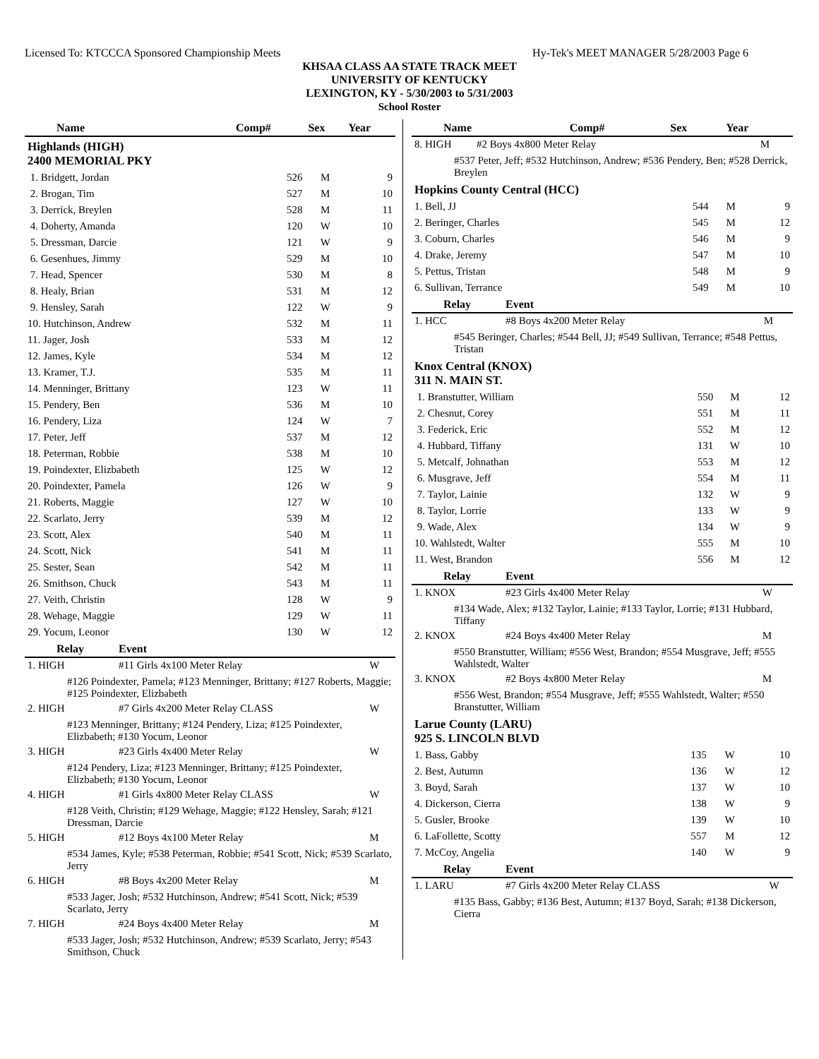Licensed To: KTCCCA Sponsored Championship Meets Hy-Tek's MEET MANAGER 5/28/2003 Page 6
KHSAA CLASS AA STATE TRACK MEET
UNIVERSITY OF KENTUCKY
LEXINGTON, KY - 5/30/2003 to 5/31/2003
School Roster
| Name | Comp# | Sex | Year |
| --- | --- | --- | --- |
| Highlands (HIGH) 2400 MEMORIAL PKY | | | |
| 1. Bridgett, Jordan | 526 | M | 9 |
| 2. Brogan, Tim | 527 | M | 10 |
| 3. Derrick, Breylen | 528 | M | 11 |
| 4. Doherty, Amanda | 120 | W | 10 |
| 5. Dressman, Darcie | 121 | W | 9 |
| 6. Gesenhues, Jimmy | 529 | M | 10 |
| 7. Head, Spencer | 530 | M | 8 |
| 8. Healy, Brian | 531 | M | 12 |
| 9. Hensley, Sarah | 122 | W | 9 |
| 10. Hutchinson, Andrew | 532 | M | 11 |
| 11. Jager, Josh | 533 | M | 12 |
| 12. James, Kyle | 534 | M | 12 |
| 13. Kramer, T.J. | 535 | M | 11 |
| 14. Menninger, Brittany | 123 | W | 11 |
| 15. Pendery, Ben | 536 | M | 10 |
| 16. Pendery, Liza | 124 | W | 7 |
| 17. Peter, Jeff | 537 | M | 12 |
| 18. Peterman, Robbie | 538 | M | 10 |
| 19. Poindexter, Elizbabeth | 125 | W | 12 |
| 20. Poindexter, Pamela | 126 | W | 9 |
| 21. Roberts, Maggie | 127 | W | 10 |
| 22. Scarlato, Jerry | 539 | M | 12 |
| 23. Scott, Alex | 540 | M | 11 |
| 24. Scott, Nick | 541 | M | 11 |
| 25. Sester, Sean | 542 | M | 11 |
| 26. Smithson, Chuck | 543 | M | 11 |
| 27. Veith, Christin | 128 | W | 9 |
| 28. Wehage, Maggie | 129 | W | 11 |
| 29. Yocum, Leonor | 130 | W | 12 |
| Relay | Event | |
| --- | --- | --- |
| 1. HIGH | #11 Girls 4x100 Meter Relay | W |
| #126 Poindexter, Pamela; #123 Menninger, Brittany; #127 Roberts, Maggie; #125 Poindexter, Elizbabeth | | |
| 2. HIGH | #7 Girls 4x200 Meter Relay CLASS | W |
| #123 Menninger, Brittany; #124 Pendery, Liza; #125 Poindexter, Elizbabeth; #130 Yocum, Leonor | | |
| 3. HIGH | #23 Girls 4x400 Meter Relay | W |
| #124 Pendery, Liza; #123 Menninger, Brittany; #125 Poindexter, Elizbabeth; #130 Yocum, Leonor | | |
| 4. HIGH | #1 Girls 4x800 Meter Relay CLASS | W |
| #128 Veith, Christin; #129 Wehage, Maggie; #122 Hensley, Sarah; #121 Dressman, Darcie | | |
| 5. HIGH | #12 Boys 4x100 Meter Relay | M |
| #534 James, Kyle; #538 Peterman, Robbie; #541 Scott, Nick; #539 Scarlato, Jerry | | |
| 6. HIGH | #8 Boys 4x200 Meter Relay | M |
| #533 Jager, Josh; #532 Hutchinson, Andrew; #541 Scott, Nick; #539 Scarlato, Jerry | | |
| 7. HIGH | #24 Boys 4x400 Meter Relay | M |
| #533 Jager, Josh; #532 Hutchinson, Andrew; #539 Scarlato, Jerry; #543 Smithson, Chuck | | |
| Name | Comp# | Sex | Year |
| --- | --- | --- | --- |
| 8. HIGH | #2 Boys 4x800 Meter Relay | M |
| #537 Peter, Jeff; #532 Hutchinson, Andrew; #536 Pendery, Ben; #528 Derrick, Breylen | | |
| Hopkins County Central (HCC) | | | |
| 1. Bell, JJ | 544 | M | 9 |
| 2. Beringer, Charles | 545 | M | 12 |
| 3. Coburn, Charles | 546 | M | 9 |
| 4. Drake, Jeremy | 547 | M | 10 |
| 5. Pettus, Tristan | 548 | M | 9 |
| 6. Sullivan, Terrance | 549 | M | 10 |
| Relay | Event | |
| --- | --- | --- |
| 1. HCC | #8 Boys 4x200 Meter Relay | M |
| #545 Beringer, Charles; #544 Bell, JJ; #549 Sullivan, Terrance; #548 Pettus, Tristan | | |
| Knox Central (KNOX) 311 N. MAIN ST. | | | |
| 1. Branstutter, William | 550 | M | 12 |
| 2. Chesnut, Corey | 551 | M | 11 |
| 3. Federick, Eric | 552 | M | 12 |
| 4. Hubbard, Tiffany | 131 | W | 10 |
| 5. Metcalf, Johnathan | 553 | M | 12 |
| 6. Musgrave, Jeff | 554 | M | 11 |
| 7. Taylor, Lainie | 132 | W | 9 |
| 8. Taylor, Lorrie | 133 | W | 9 |
| 9. Wade, Alex | 134 | W | 9 |
| 10. Wahlstedt, Walter | 555 | M | 10 |
| 11. West, Brandon | 556 | M | 12 |
| Relay | Event | |
| --- | --- | --- |
| 1. KNOX | #23 Girls 4x400 Meter Relay | W |
| #134 Wade, Alex; #132 Taylor, Lainie; #133 Taylor, Lorrie; #131 Hubbard, Tiffany | | |
| 2. KNOX | #24 Boys 4x400 Meter Relay | M |
| #550 Branstutter, William; #556 West, Brandon; #554 Musgrave, Jeff; #555 Wahlstedt, Walter | | |
| 3. KNOX | #2 Boys 4x800 Meter Relay | M |
| #556 West, Brandon; #554 Musgrave, Jeff; #555 Wahlstedt, Walter; #550 Branstutter, William | | |
| Larue County (LARU) 925 S. LINCOLN BLVD | | | |
| 1. Bass, Gabby | 135 | W | 10 |
| 2. Best, Autumn | 136 | W | 12 |
| 3. Boyd, Sarah | 137 | W | 10 |
| 4. Dickerson, Cierra | 138 | W | 9 |
| 5. Gusler, Brooke | 139 | W | 10 |
| 6. LaFollette, Scotty | 557 | M | 12 |
| 7. McCoy, Angelia | 140 | W | 9 |
| Relay | Event | |
| --- | --- | --- |
| 1. LARU | #7 Girls 4x200 Meter Relay CLASS | W |
| #135 Bass, Gabby; #136 Best, Autumn; #137 Boyd, Sarah; #138 Dickerson, Cierra | | |